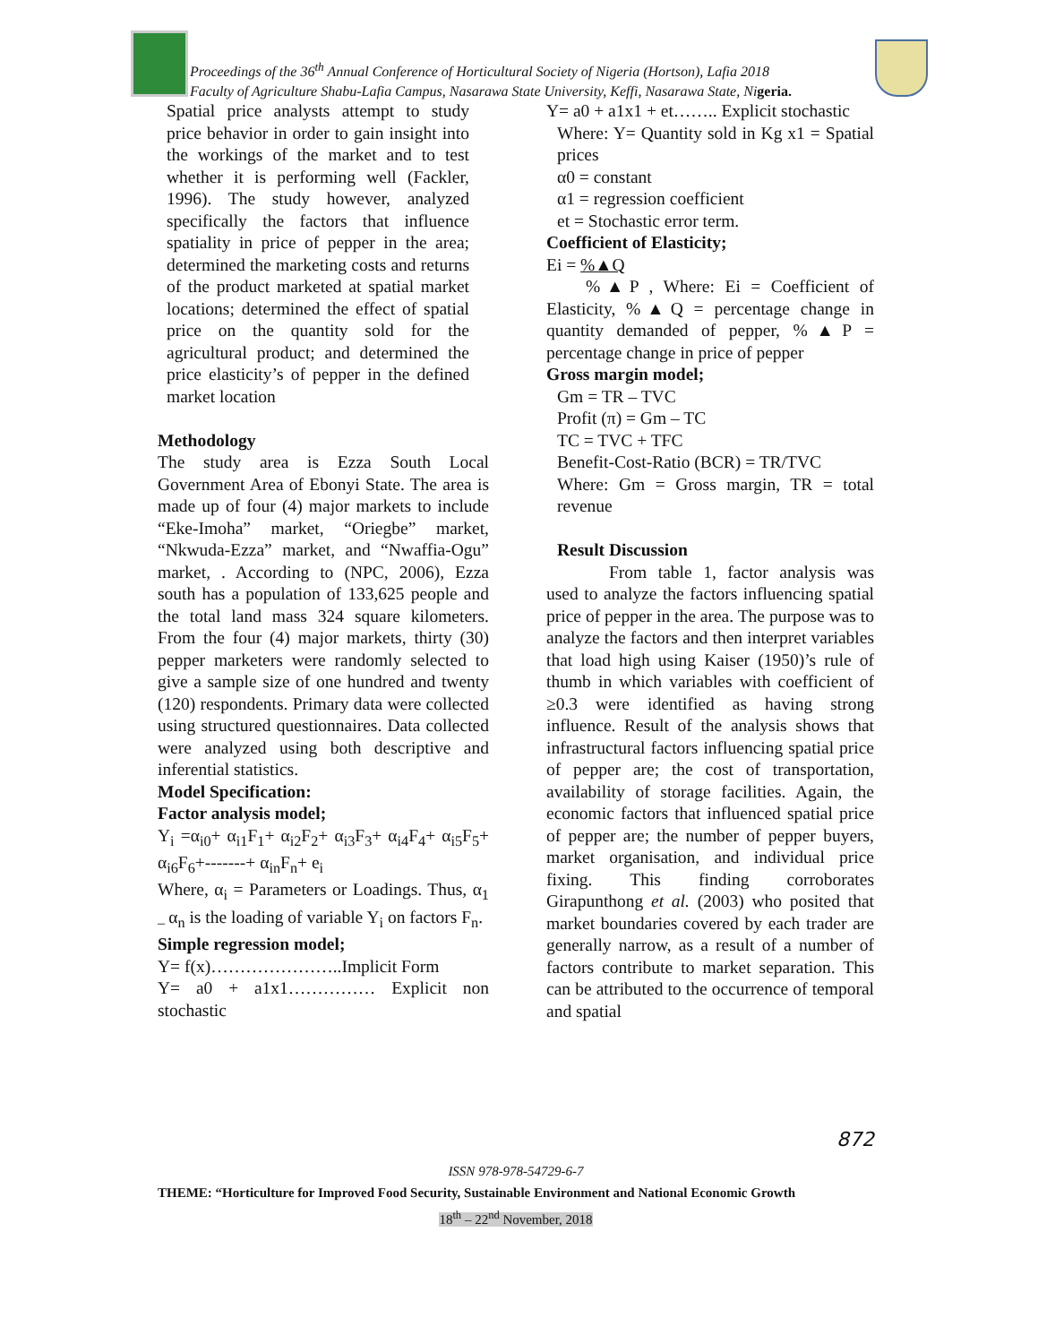Proceedings of the 36<sup>th</sup> Annual Conference of Horticultural Society of Nigeria (Hortson), Lafia 2018
Faculty of Agriculture Shabu-Lafia Campus, Nasarawa State University, Keffi, Nasarawa State, Nigeria.
Spatial price analysts attempt to study price behavior in order to gain insight into the workings of the market and to test whether it is performing well (Fackler, 1996). The study however, analyzed specifically the factors that influence spatiality in price of pepper in the area; determined the marketing costs and returns of the product marketed at spatial market locations; determined the effect of spatial price on the quantity sold for the agricultural product; and determined the price elasticity’s of pepper in the defined market location
Methodology
The study area is Ezza South Local Government Area of Ebonyi State. The area is made up of four (4) major markets to include “Eke-Imoha” market, “Oriegbe” market, “Nkwuda-Ezza” market, and “Nwaffia-Ogu” market, . According to (NPC, 2006), Ezza south has a population of 133,625 people and the total land mass 324 square kilometers. From the four (4) major markets, thirty (30) pepper marketers were randomly selected to give a sample size of one hundred and twenty (120) respondents. Primary data were collected using structured questionnaires. Data collected were analyzed using both descriptive and inferential statistics.
Model Specification:
Factor analysis model;
Y<sub>i</sub> =α<sub>i0</sub>+ α<sub>i1</sub>F<sub>1</sub>+ α<sub>i2</sub>F<sub>2</sub>+ α<sub>i3</sub>F<sub>3</sub>+ α<sub>i4</sub>F<sub>4</sub>+ α<sub>i5</sub>F<sub>5</sub>+ α<sub>i6</sub>F<sub>6</sub>+-------+ α<sub>in</sub>F<sub>n</sub>+ e<sub>i</sub>
Where, α<sub>i</sub> = Parameters or Loadings. Thus, α<sub>1 –</sub>α<sub>n</sub> is the loading of variable Y<sub>i</sub> on factors F<sub>n</sub>.
Simple regression model;
Y= f(x)…………………..Implicit Form
Y= a0 + a1x1…………… Explicit non stochastic
Y= a0 + a1x1 + et…….. Explicit stochastic
Where: Y= Quantity sold in Kg x1 = Spatial prices
α0 = constant
α1 = regression coefficient
et = Stochastic error term.
Coefficient of Elasticity;
Ei = %▲Q
%▲P , Where: Ei = Coefficient of Elasticity, %▲Q = percentage change in quantity demanded of pepper, %▲P = percentage change in price of pepper
Gross margin model;
Gm = TR – TVC
Profit (π) = Gm – TC
TC = TVC + TFC
Benefit-Cost-Ratio (BCR) = TR/TVC
Where: Gm = Gross margin, TR = total revenue
Result Discussion
From table 1, factor analysis was used to analyze the factors influencing spatial price of pepper in the area. The purpose was to analyze the factors and then interpret variables that load high using Kaiser (1950)’s rule of thumb in which variables with coefficient of ≥0.3 were identified as having strong influence. Result of the analysis shows that infrastructural factors influencing spatial price of pepper are; the cost of transportation, availability of storage facilities. Again, the economic factors that influenced spatial price of pepper are; the number of pepper buyers, market organisation, and individual price fixing. This finding corroborates Girapunthong et al. (2003) who posited that market boundaries covered by each trader are generally narrow, as a result of a number of factors contribute to market separation. This can be attributed to the occurrence of temporal and spatial
872
ISSN 978-978-54729-6-7
THEME: “Horticulture for Improved Food Security, Sustainable Environment and National Economic Growth
18<sup>th</sup> – 22<sup>nd</sup> November, 2018